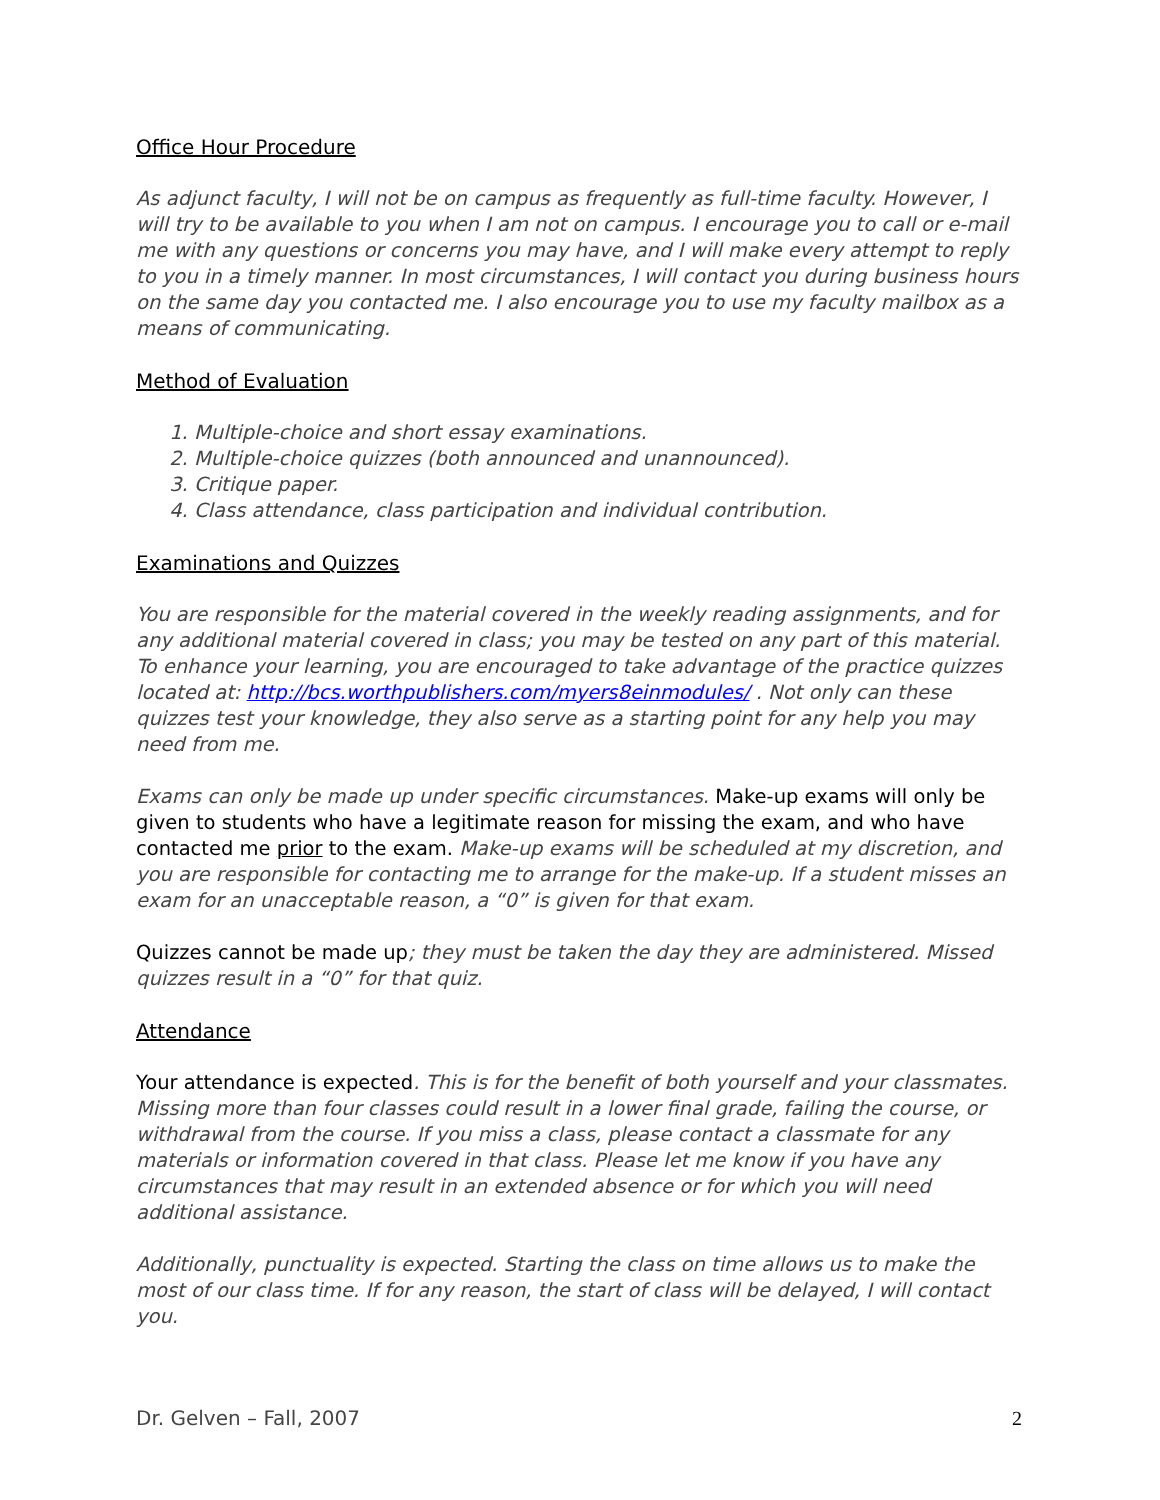Office Hour Procedure
As adjunct faculty, I will not be on campus as frequently as full-time faculty. However, I will try to be available to you when I am not on campus. I encourage you to call or e-mail me with any questions or concerns you may have, and I will make every attempt to reply to you in a timely manner. In most circumstances, I will contact you during business hours on the same day you contacted me. I also encourage you to use my faculty mailbox as a means of communicating.
Method of Evaluation
1. Multiple-choice and short essay examinations.
2. Multiple-choice quizzes (both announced and unannounced).
3. Critique paper.
4. Class attendance, class participation and individual contribution.
Examinations and Quizzes
You are responsible for the material covered in the weekly reading assignments, and for any additional material covered in class; you may be tested on any part of this material. To enhance your learning, you are encouraged to take advantage of the practice quizzes located at: http://bcs.worthpublishers.com/myers8einmodules/ . Not only can these quizzes test your knowledge, they also serve as a starting point for any help you may need from me.
Exams can only be made up under specific circumstances. Make-up exams will only be given to students who have a legitimate reason for missing the exam, and who have contacted me prior to the exam. Make-up exams will be scheduled at my discretion, and you are responsible for contacting me to arrange for the make-up. If a student misses an exam for an unacceptable reason, a “0” is given for that exam.
Quizzes cannot be made up; they must be taken the day they are administered. Missed quizzes result in a “0” for that quiz.
Attendance
Your attendance is expected. This is for the benefit of both yourself and your classmates. Missing more than four classes could result in a lower final grade, failing the course, or withdrawal from the course. If you miss a class, please contact a classmate for any materials or information covered in that class. Please let me know if you have any circumstances that may result in an extended absence or for which you will need additional assistance.
Additionally, punctuality is expected. Starting the class on time allows us to make the most of our class time. If for any reason, the start of class will be delayed, I will contact you.
Dr. Gelven – Fall, 2007 2